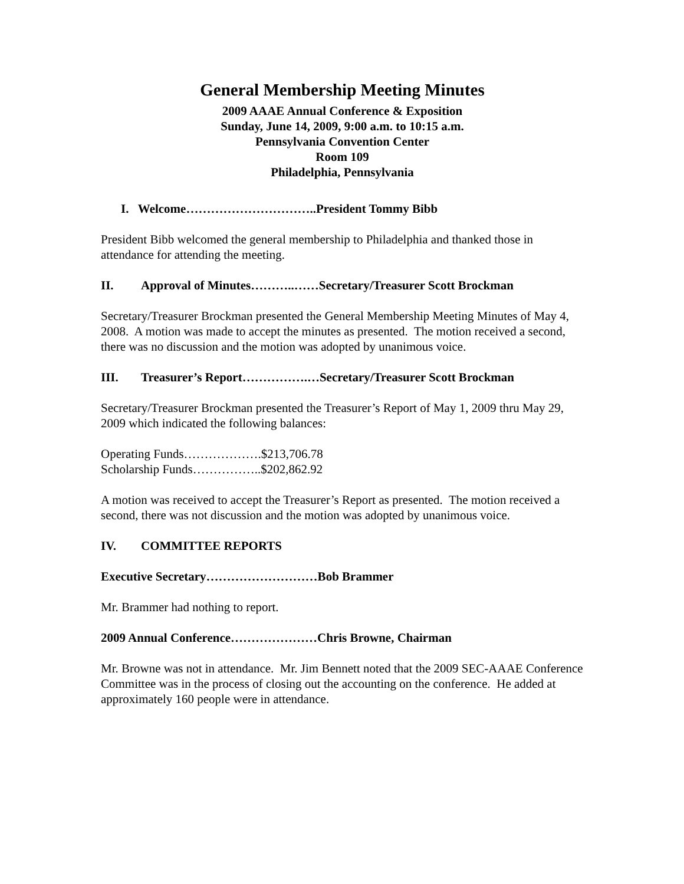General Membership Meeting Minutes
2009 AAAE Annual Conference & Exposition
Sunday, June 14, 2009, 9:00 a.m. to 10:15 a.m.
Pennsylvania Convention Center
Room 109
Philadelphia, Pennsylvania
I. Welcome…………………………..President Tommy Bibb
President Bibb welcomed the general membership to Philadelphia and thanked those in attendance for attending the meeting.
II. Approval of Minutes………..……Secretary/Treasurer Scott Brockman
Secretary/Treasurer Brockman presented the General Membership Meeting Minutes of May 4, 2008. A motion was made to accept the minutes as presented. The motion received a second, there was no discussion and the motion was adopted by unanimous voice.
III. Treasurer’s Report…………….…Secretary/Treasurer Scott Brockman
Secretary/Treasurer Brockman presented the Treasurer’s Report of May 1, 2009 thru May 29, 2009 which indicated the following balances:
Operating Funds……………….$213,706.78
Scholarship Funds……………..$202,862.92
A motion was received to accept the Treasurer’s Report as presented. The motion received a second, there was not discussion and the motion was adopted by unanimous voice.
IV. COMMITTEE REPORTS
Executive Secretary………………………Bob Brammer
Mr. Brammer had nothing to report.
2009 Annual Conference…………………Chris Browne, Chairman
Mr. Browne was not in attendance. Mr. Jim Bennett noted that the 2009 SEC-AAAE Conference Committee was in the process of closing out the accounting on the conference. He added at approximately 160 people were in attendance.